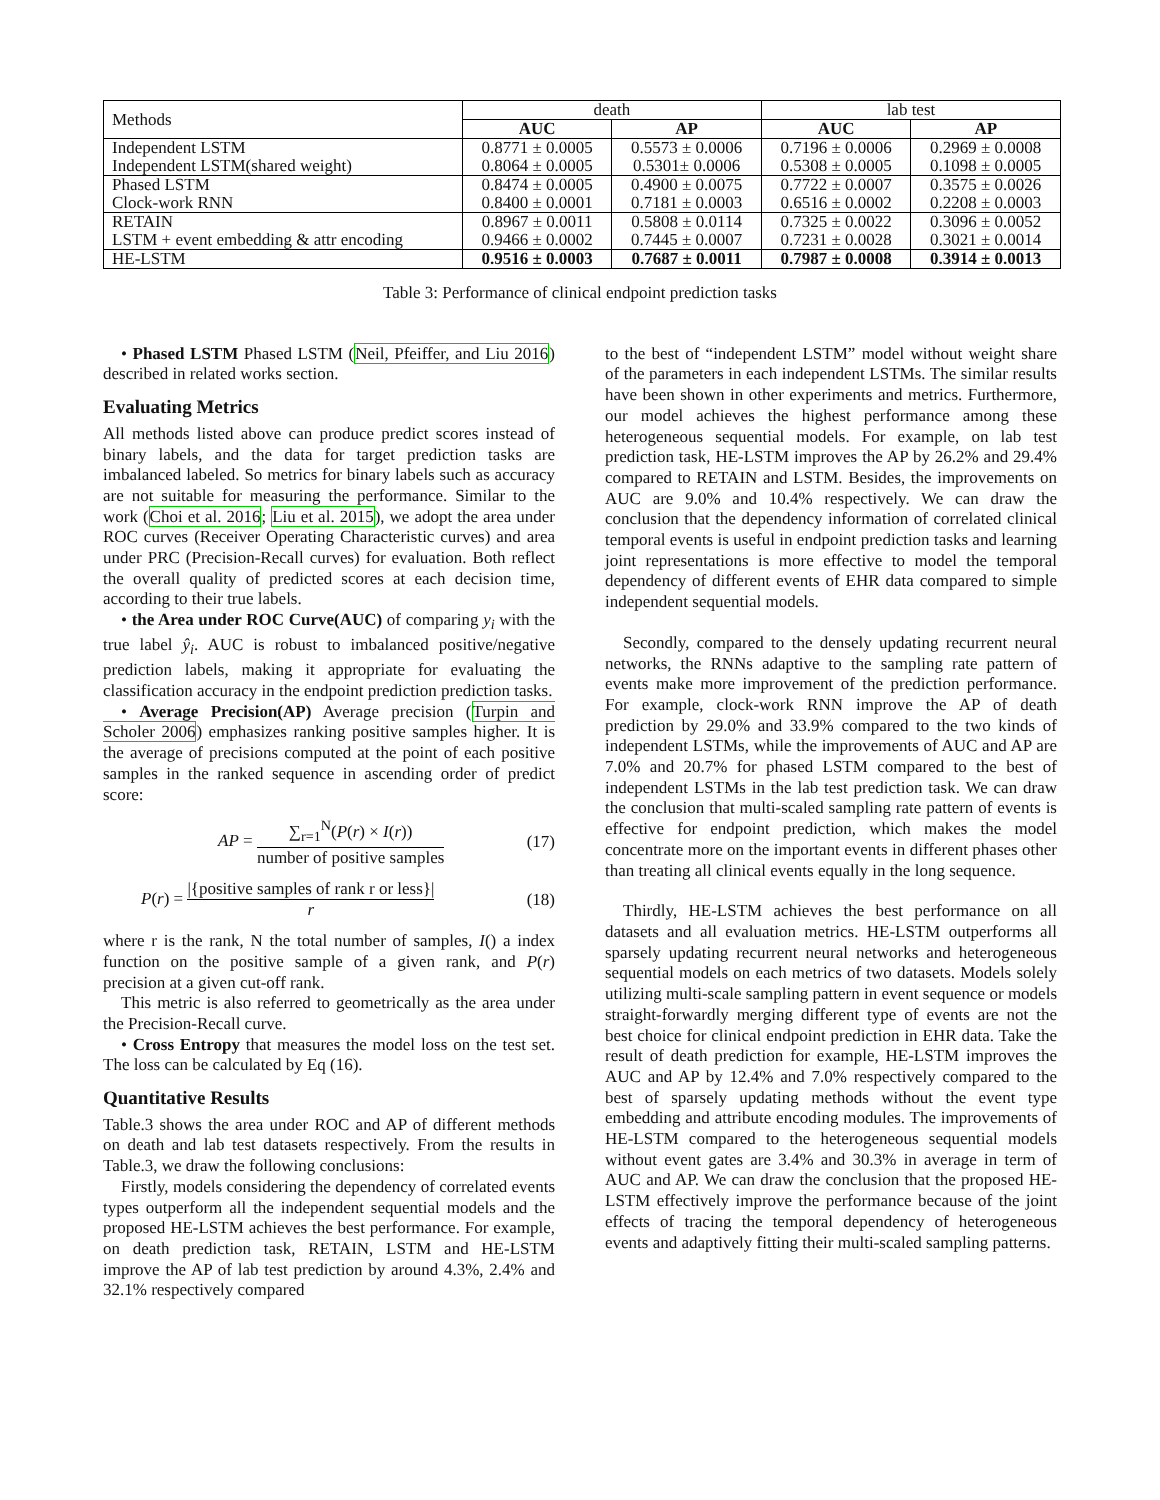| Methods | death | | lab test | |
| | AUC | AP | AUC | AP |
| Independent LSTM Independent LSTM(shared weight) | 0.8771 ± 0.0005 0.8064 ± 0.0005 | 0.5573 ± 0.0006 0.5301± 0.0006 | 0.7196 ± 0.0006 0.5308 ± 0.0005 | 0.2969 ± 0.0008 0.1098 ± 0.0005 |
| Phased LSTM Clock-work RNN | 0.8474 ± 0.0005 0.8400 ± 0.0001 | 0.4900 ± 0.0075 0.7181 ± 0.0003 | 0.7722 ± 0.0007 0.6516 ± 0.0002 | 0.3575 ± 0.0026 0.2208 ± 0.0003 |
| RETAIN LSTM + event embedding & attr encoding | 0.8967 ± 0.0011 0.9466 ± 0.0002 | 0.5808 ± 0.0114 0.7445 ± 0.0007 | 0.7325 ± 0.0022 0.7231 ± 0.0028 | 0.3096 ± 0.0052 0.3021 ± 0.0014 |
| HE-LSTM | 0.9516 ± 0.0003 | 0.7687 ± 0.0011 | 0.7987 ± 0.0008 | 0.3914 ± 0.0013 |
Table 3: Performance of clinical endpoint prediction tasks
• Phased LSTM Phased LSTM (Neil, Pfeiffer, and Liu 2016) described in related works section.
Evaluating Metrics
All methods listed above can produce predict scores instead of binary labels, and the data for target prediction tasks are imbalanced labeled. So metrics for binary labels such as accuracy are not suitable for measuring the performance. Similar to the work (Choi et al. 2016; Liu et al. 2015), we adopt the area under ROC curves (Receiver Operating Characteristic curves) and area under PRC (Precision-Recall curves) for evaluation. Both reflect the overall quality of predicted scores at each decision time, according to their true labels.
• the Area under ROC Curve(AUC) of comparing y<sub>i</sub> with the true label ŷ<sub>i</sub>. AUC is robust to imbalanced positive/negative prediction labels, making it appropriate for evaluating the classification accuracy in the endpoint prediction prediction tasks.
• Average Precision(AP) Average precision (Turpin and Scholer 2006) emphasizes ranking positive samples higher. It is the average of precisions computed at the point of each positive samples in the ranked sequence in ascending order of predict score:
AP = ∑<sub>r=1</sub><sup>N</sup>(P(r) × I(r)) number of positive samples (17)
P(r) = |{positive samples of rank r or less}| r (18)
where r is the rank, N the total number of samples, I() a index function on the positive sample of a given rank, and P(r) precision at a given cut-off rank.
This metric is also referred to geometrically as the area under the Precision-Recall curve.
• Cross Entropy that measures the model loss on the test set. The loss can be calculated by Eq (16).
Quantitative Results
Table.3 shows the area under ROC and AP of different methods on death and lab test datasets respectively. From the results in Table.3, we draw the following conclusions:
Firstly, models considering the dependency of correlated events types outperform all the independent sequential models and the proposed HE-LSTM achieves the best performance. For example, on death prediction task, RETAIN, LSTM and HE-LSTM improve the AP of lab test prediction by around 4.3%, 2.4% and 32.1% respectively compared
to the best of “independent LSTM” model without weight share of the parameters in each independent LSTMs. The similar results have been shown in other experiments and metrics. Furthermore, our model achieves the highest performance among these heterogeneous sequential models. For example, on lab test prediction task, HE-LSTM improves the AP by 26.2% and 29.4% compared to RETAIN and LSTM. Besides, the improvements on AUC are 9.0% and 10.4% respectively. We can draw the conclusion that the dependency information of correlated clinical temporal events is useful in endpoint prediction tasks and learning joint representations is more effective to model the temporal dependency of different events of EHR data compared to simple independent sequential models.
Secondly, compared to the densely updating recurrent neural networks, the RNNs adaptive to the sampling rate pattern of events make more improvement of the prediction performance. For example, clock-work RNN improve the AP of death prediction by 29.0% and 33.9% compared to the two kinds of independent LSTMs, while the improvements of AUC and AP are 7.0% and 20.7% for phased LSTM compared to the best of independent LSTMs in the lab test prediction task. We can draw the conclusion that multi-scaled sampling rate pattern of events is effective for endpoint prediction, which makes the model concentrate more on the important events in different phases other than treating all clinical events equally in the long sequence.
Thirdly, HE-LSTM achieves the best performance on all datasets and all evaluation metrics. HE-LSTM outperforms all sparsely updating recurrent neural networks and heterogeneous sequential models on each metrics of two datasets. Models solely utilizing multi-scale sampling pattern in event sequence or models straight-forwardly merging different type of events are not the best choice for clinical endpoint prediction in EHR data. Take the result of death prediction for example, HE-LSTM improves the AUC and AP by 12.4% and 7.0% respectively compared to the best of sparsely updating methods without the event type embedding and attribute encoding modules. The improvements of HE-LSTM compared to the heterogeneous sequential models without event gates are 3.4% and 30.3% in average in term of AUC and AP. We can draw the conclusion that the proposed HE-LSTM effectively improve the performance because of the joint effects of tracing the temporal dependency of heterogeneous events and adaptively fitting their multi-scaled sampling patterns.